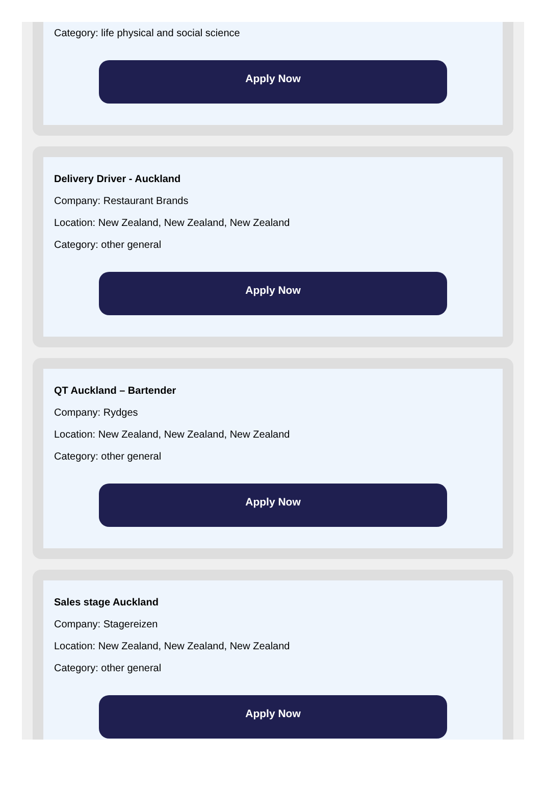Category: life physical and social science
Apply Now
Delivery Driver - Auckland
Company: Restaurant Brands
Location: New Zealand, New Zealand, New Zealand
Category: other general
Apply Now
QT Auckland – Bartender
Company: Rydges
Location: New Zealand, New Zealand, New Zealand
Category: other general
Apply Now
Sales stage Auckland
Company: Stagereizen
Location: New Zealand, New Zealand, New Zealand
Category: other general
Apply Now